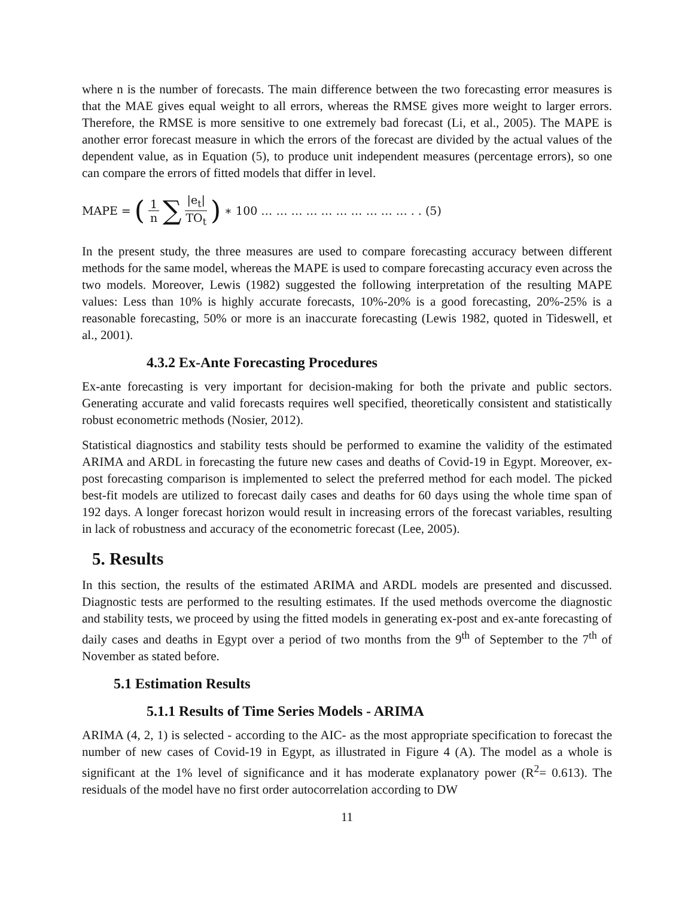where n is the number of forecasts. The main difference between the two forecasting error measures is that the MAE gives equal weight to all errors, whereas the RMSE gives more weight to larger errors. Therefore, the RMSE is more sensitive to one extremely bad forecast (Li, et al., 2005). The MAPE is another error forecast measure in which the errors of the forecast are divided by the actual values of the dependent value, as in Equation (5), to produce unit independent measures (percentage errors), so one can compare the errors of fitted models that differ in level.
MAPE = (1 n ∑ |e<sub>t</sub>| TO<sub>t</sub>) ∗ 100 … … … … … … … … … … . . (5)
In the present study, the three measures are used to compare forecasting accuracy between different methods for the same model, whereas the MAPE is used to compare forecasting accuracy even across the two models. Moreover, Lewis (1982) suggested the following interpretation of the resulting MAPE values: Less than 10% is highly accurate forecasts, 10%-20% is a good forecasting, 20%-25% is a reasonable forecasting, 50% or more is an inaccurate forecasting (Lewis 1982, quoted in Tideswell, et al., 2001).
4.3.2 Ex-Ante Forecasting Procedures
Ex-ante forecasting is very important for decision-making for both the private and public sectors. Generating accurate and valid forecasts requires well specified, theoretically consistent and statistically robust econometric methods (Nosier, 2012).
Statistical diagnostics and stability tests should be performed to examine the validity of the estimated ARIMA and ARDL in forecasting the future new cases and deaths of Covid-19 in Egypt. Moreover, ex-post forecasting comparison is implemented to select the preferred method for each model. The picked best-fit models are utilized to forecast daily cases and deaths for 60 days using the whole time span of 192 days. A longer forecast horizon would result in increasing errors of the forecast variables, resulting in lack of robustness and accuracy of the econometric forecast (Lee, 2005).
5. Results
In this section, the results of the estimated ARIMA and ARDL models are presented and discussed. Diagnostic tests are performed to the resulting estimates. If the used methods overcome the diagnostic and stability tests, we proceed by using the fitted models in generating ex-post and ex-ante forecasting of daily cases and deaths in Egypt over a period of two months from the 9<sup>th</sup> of September to the 7<sup>th</sup> of November as stated before.
5.1 Estimation Results
5.1.1 Results of Time Series Models - ARIMA
ARIMA (4, 2, 1) is selected - according to the AIC- as the most appropriate specification to forecast the number of new cases of Covid-19 in Egypt, as illustrated in Figure 4 (A). The model as a whole is significant at the 1% level of significance and it has moderate explanatory power (R<sup>2</sup>= 0.613). The residuals of the model have no first order autocorrelation according to DW
11